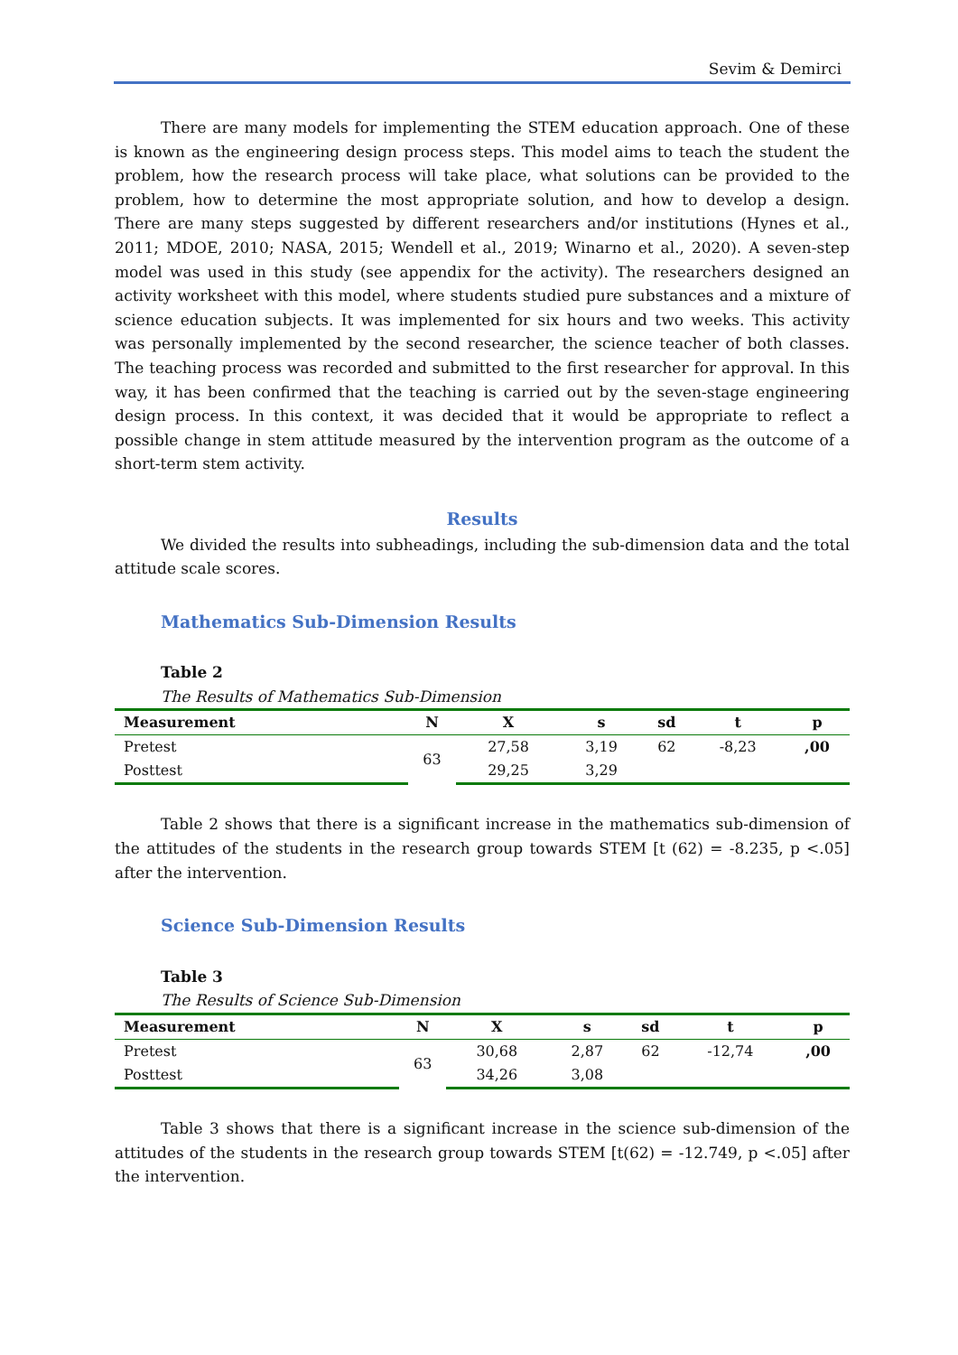Sevim & Demirci
There are many models for implementing the STEM education approach. One of these is known as the engineering design process steps. This model aims to teach the student the problem, how the research process will take place, what solutions can be provided to the problem, how to determine the most appropriate solution, and how to develop a design. There are many steps suggested by different researchers and/or institutions (Hynes et al., 2011; MDOE, 2010; NASA, 2015; Wendell et al., 2019; Winarno et al., 2020). A seven-step model was used in this study (see appendix for the activity). The researchers designed an activity worksheet with this model, where students studied pure substances and a mixture of science education subjects. It was implemented for six hours and two weeks. This activity was personally implemented by the second researcher, the science teacher of both classes. The teaching process was recorded and submitted to the first researcher for approval. In this way, it has been confirmed that the teaching is carried out by the seven-stage engineering design process. In this context, it was decided that it would be appropriate to reflect a possible change in stem attitude measured by the intervention program as the outcome of a short-term stem activity.
Results
We divided the results into subheadings, including the sub-dimension data and the total attitude scale scores.
Mathematics Sub-Dimension Results
Table 2
The Results of Mathematics Sub-Dimension
| Measurement | N | X | s | sd | t | p |
| --- | --- | --- | --- | --- | --- | --- |
| Pretest | 63 | 27,58 | 3,19 | 62 | -8,23 | ,00 |
| Posttest | | 29,25 | 3,29 | | | |
Table 2 shows that there is a significant increase in the mathematics sub-dimension of the attitudes of the students in the research group towards STEM [t (62) = -8.235, p <.05] after the intervention.
Science Sub-Dimension Results
Table 3
The Results of Science Sub-Dimension
| Measurement | N | X | s | sd | t | p |
| --- | --- | --- | --- | --- | --- | --- |
| Pretest | 63 | 30,68 | 2,87 | 62 | -12,74 | ,00 |
| Posttest | | 34,26 | 3,08 | | | |
Table 3 shows that there is a significant increase in the science sub-dimension of the attitudes of the students in the research group towards STEM [t(62) = -12.749, p <.05] after the intervention.